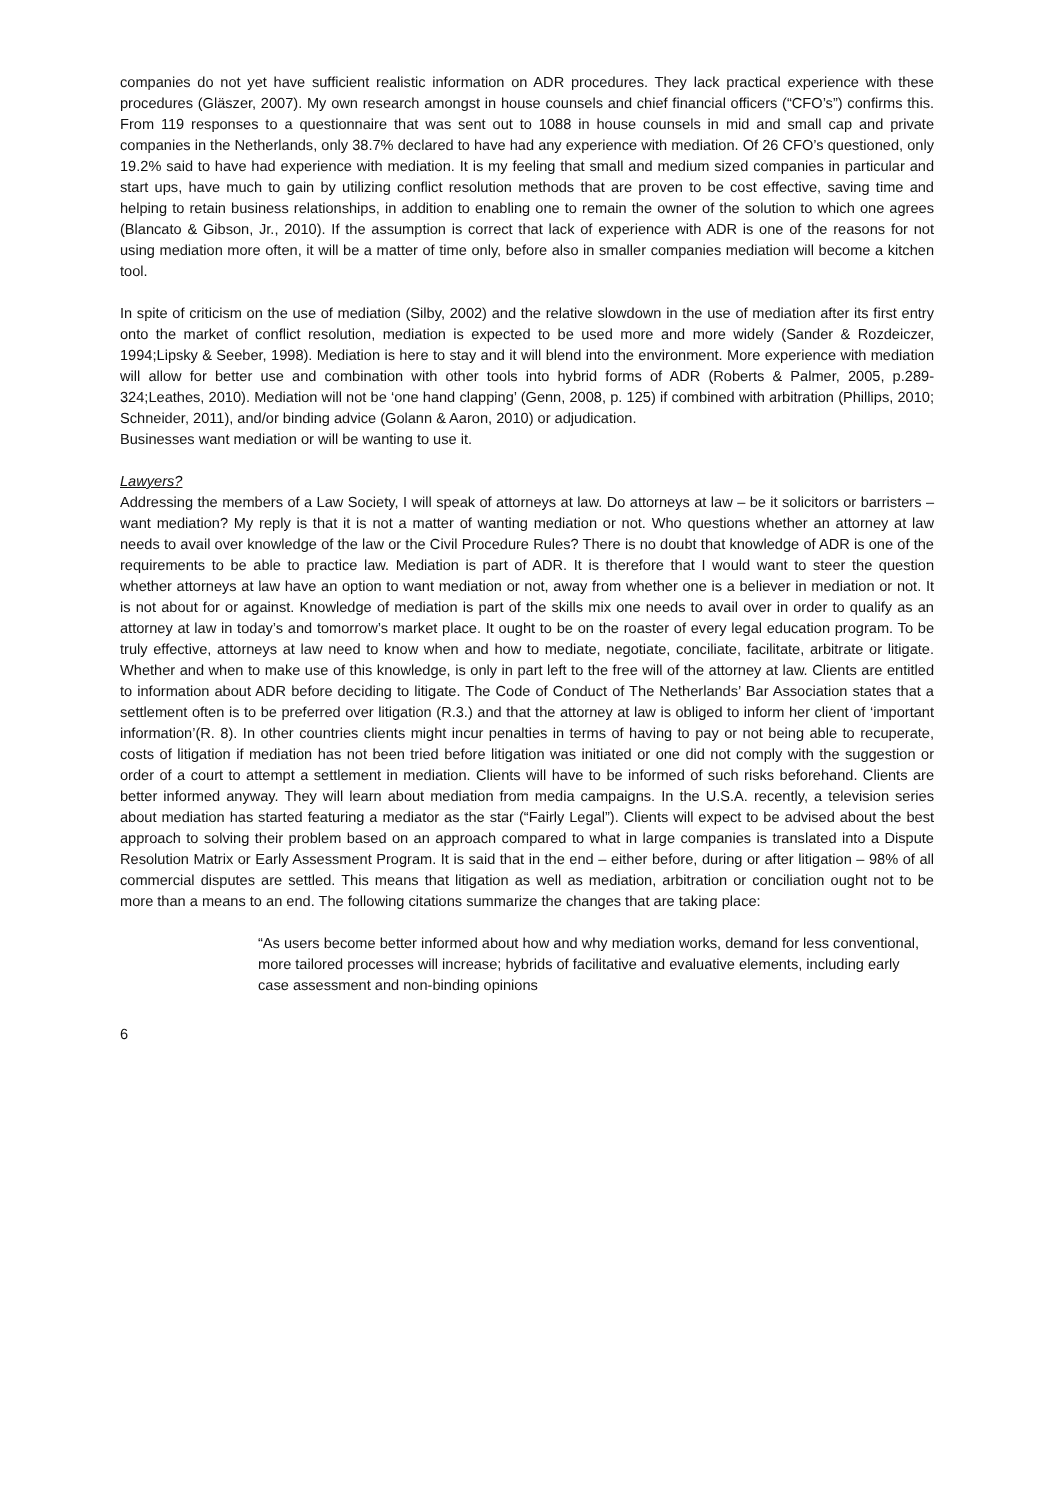companies do not yet have sufficient realistic information on ADR procedures. They lack practical experience with these procedures (Gläszer, 2007). My own research amongst in house counsels and chief financial officers (“CFO’s”) confirms this. From 119 responses to a questionnaire that was sent out to 1088 in house counsels in mid and small cap and private companies in the Netherlands, only 38.7% declared to have had any experience with mediation. Of 26 CFO’s questioned, only 19.2% said to have had experience with mediation. It is my feeling that small and medium sized companies in particular and start ups, have much to gain by utilizing conflict resolution methods that are proven to be cost effective, saving time and helping to retain business relationships, in addition to enabling one to remain the owner of the solution to which one agrees (Blancato & Gibson, Jr., 2010). If the assumption is correct that lack of experience with ADR is one of the reasons for not using mediation more often, it will be a matter of time only, before also in smaller companies mediation will become a kitchen tool.
In spite of criticism on the use of mediation (Silby, 2002) and the relative slowdown in the use of mediation after its first entry onto the market of conflict resolution, mediation is expected to be used more and more widely (Sander & Rozdeiczer, 1994;Lipsky & Seeber, 1998). Mediation is here to stay and it will blend into the environment. More experience with mediation will allow for better use and combination with other tools into hybrid forms of ADR (Roberts & Palmer, 2005, p.289-324;Leathes, 2010). Mediation will not be ‘one hand clapping’ (Genn, 2008, p. 125) if combined with arbitration (Phillips, 2010; Schneider, 2011), and/or binding advice (Golann & Aaron, 2010) or adjudication.
Businesses want mediation or will be wanting to use it.
Lawyers?
Addressing the members of a Law Society, I will speak of attorneys at law. Do attorneys at law – be it solicitors or barristers – want mediation? My reply is that it is not a matter of wanting mediation or not. Who questions whether an attorney at law needs to avail over knowledge of the law or the Civil Procedure Rules? There is no doubt that knowledge of ADR is one of the requirements to be able to practice law. Mediation is part of ADR. It is therefore that I would want to steer the question whether attorneys at law have an option to want mediation or not, away from whether one is a believer in mediation or not. It is not about for or against. Knowledge of mediation is part of the skills mix one needs to avail over in order to qualify as an attorney at law in today’s and tomorrow’s market place. It ought to be on the roaster of every legal education program. To be truly effective, attorneys at law need to know when and how to mediate, negotiate, conciliate, facilitate, arbitrate or litigate. Whether and when to make use of this knowledge, is only in part left to the free will of the attorney at law. Clients are entitled to information about ADR before deciding to litigate. The Code of Conduct of The Netherlands’ Bar Association states that a settlement often is to be preferred over litigation (R.3.) and that the attorney at law is obliged to inform her client of ‘important information’(R. 8). In other countries clients might incur penalties in terms of having to pay or not being able to recuperate, costs of litigation if mediation has not been tried before litigation was initiated or one did not comply with the suggestion or order of a court to attempt a settlement in mediation. Clients will have to be informed of such risks beforehand. Clients are better informed anyway. They will learn about mediation from media campaigns. In the U.S.A. recently, a television series about mediation has started featuring a mediator as the star (“Fairly Legal”). Clients will expect to be advised about the best approach to solving their problem based on an approach compared to what in large companies is translated into a Dispute Resolution Matrix or Early Assessment Program. It is said that in the end – either before, during or after litigation – 98% of all commercial disputes are settled. This means that litigation as well as mediation, arbitration or conciliation ought not to be more than a means to an end. The following citations summarize the changes that are taking place:
“As users become better informed about how and why mediation works, demand for less conventional, more tailored processes will increase; hybrids of facilitative and evaluative elements, including early case assessment and non-binding opinions
6